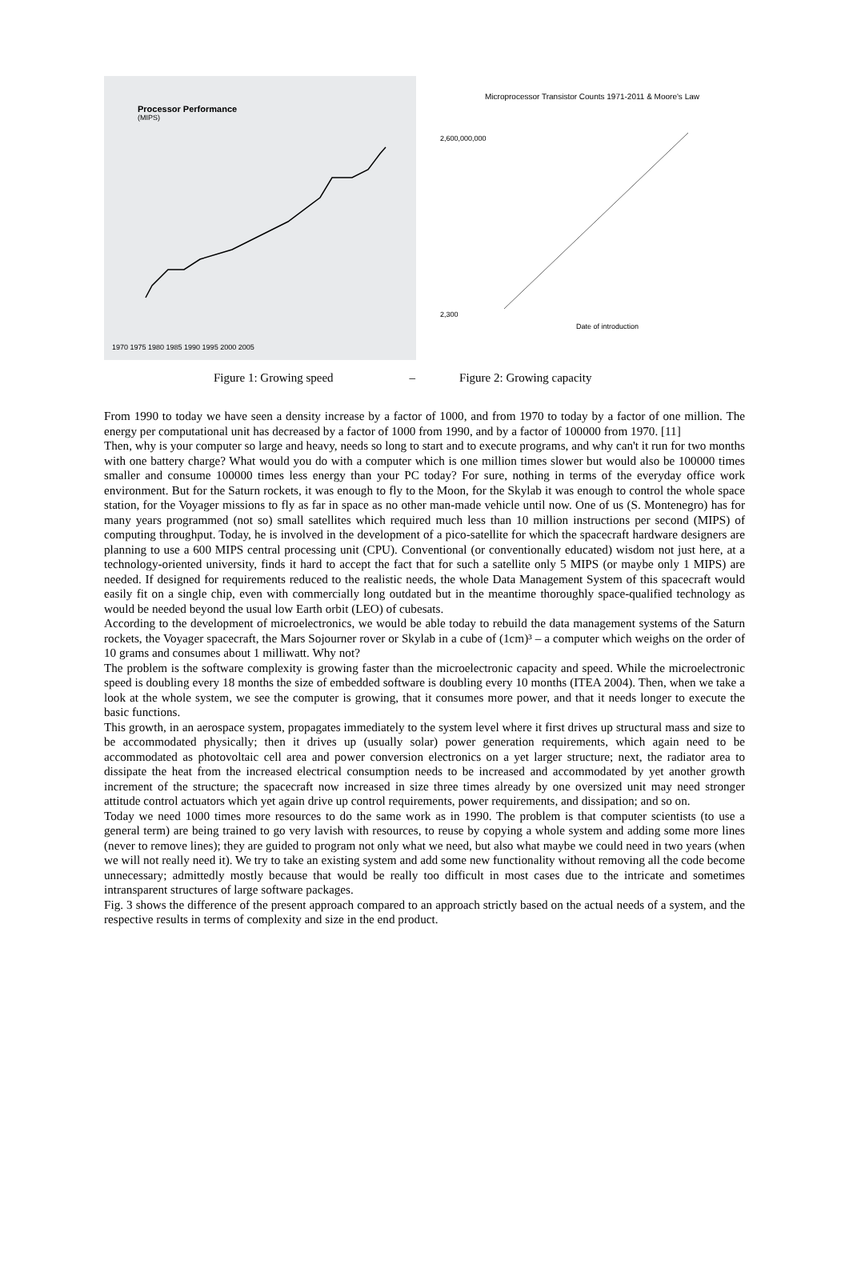Processor Performance
(MIPS)
1970 1975 1980 1985 1990 1995 2000 2005
Microprocessor Transistor Counts 1971-2011 & Moore's Law
2,600,000,000
2,300
Date of introduction
Figure 1: Growing speed – Figure 2: Growing capacity
From 1990 to today we have seen a density increase by a factor of 1000, and from 1970 to today by a factor of one million. The energy per computational unit has decreased by a factor of 1000 from 1990, and by a factor of 100000 from 1970. [11]
Then, why is your computer so large and heavy, needs so long to start and to execute programs, and why can't it run for two months with one battery charge? What would you do with a computer which is one million times slower but would also be 100000 times smaller and consume 100000 times less energy than your PC today? For sure, nothing in terms of the everyday office work environment. But for the Saturn rockets, it was enough to fly to the Moon, for the Skylab it was enough to control the whole space station, for the Voyager missions to fly as far in space as no other man-made vehicle until now. One of us (S. Montenegro) has for many years programmed (not so) small satellites which required much less than 10 million instructions per second (MIPS) of computing throughput. Today, he is involved in the development of a pico-satellite for which the spacecraft hardware designers are planning to use a 600 MIPS central processing unit (CPU). Conventional (or conventionally educated) wisdom not just here, at a technology-oriented university, finds it hard to accept the fact that for such a satellite only 5 MIPS (or maybe only 1 MIPS) are needed. If designed for requirements reduced to the realistic needs, the whole Data Management System of this spacecraft would easily fit on a single chip, even with commercially long outdated but in the meantime thoroughly space-qualified technology as would be needed beyond the usual low Earth orbit (LEO) of cubesats.
According to the development of microelectronics, we would be able today to rebuild the data management systems of the Saturn rockets, the Voyager spacecraft, the Mars Sojourner rover or Skylab in a cube of (1cm)³ – a computer which weighs on the order of 10 grams and consumes about 1 milliwatt. Why not?
The problem is the software complexity is growing faster than the microelectronic capacity and speed. While the microelectronic speed is doubling every 18 months the size of embedded software is doubling every 10 months (ITEA 2004). Then, when we take a look at the whole system, we see the computer is growing, that it consumes more power, and that it needs longer to execute the basic functions.
This growth, in an aerospace system, propagates immediately to the system level where it first drives up structural mass and size to be accommodated physically; then it drives up (usually solar) power generation requirements, which again need to be accommodated as photovoltaic cell area and power conversion electronics on a yet larger structure; next, the radiator area to dissipate the heat from the increased electrical consumption needs to be increased and accommodated by yet another growth increment of the structure; the spacecraft now increased in size three times already by one oversized unit may need stronger attitude control actuators which yet again drive up control requirements, power requirements, and dissipation; and so on.
Today we need 1000 times more resources to do the same work as in 1990. The problem is that computer scientists (to use a general term) are being trained to go very lavish with resources, to reuse by copying a whole system and adding some more lines (never to remove lines); they are guided to program not only what we need, but also what maybe we could need in two years (when we will not really need it). We try to take an existing system and add some new functionality without removing all the code become unnecessary; admittedly mostly because that would be really too difficult in most cases due to the intricate and sometimes intransparent structures of large software packages.
Fig. 3 shows the difference of the present approach compared to an approach strictly based on the actual needs of a system, and the respective results in terms of complexity and size in the end product.